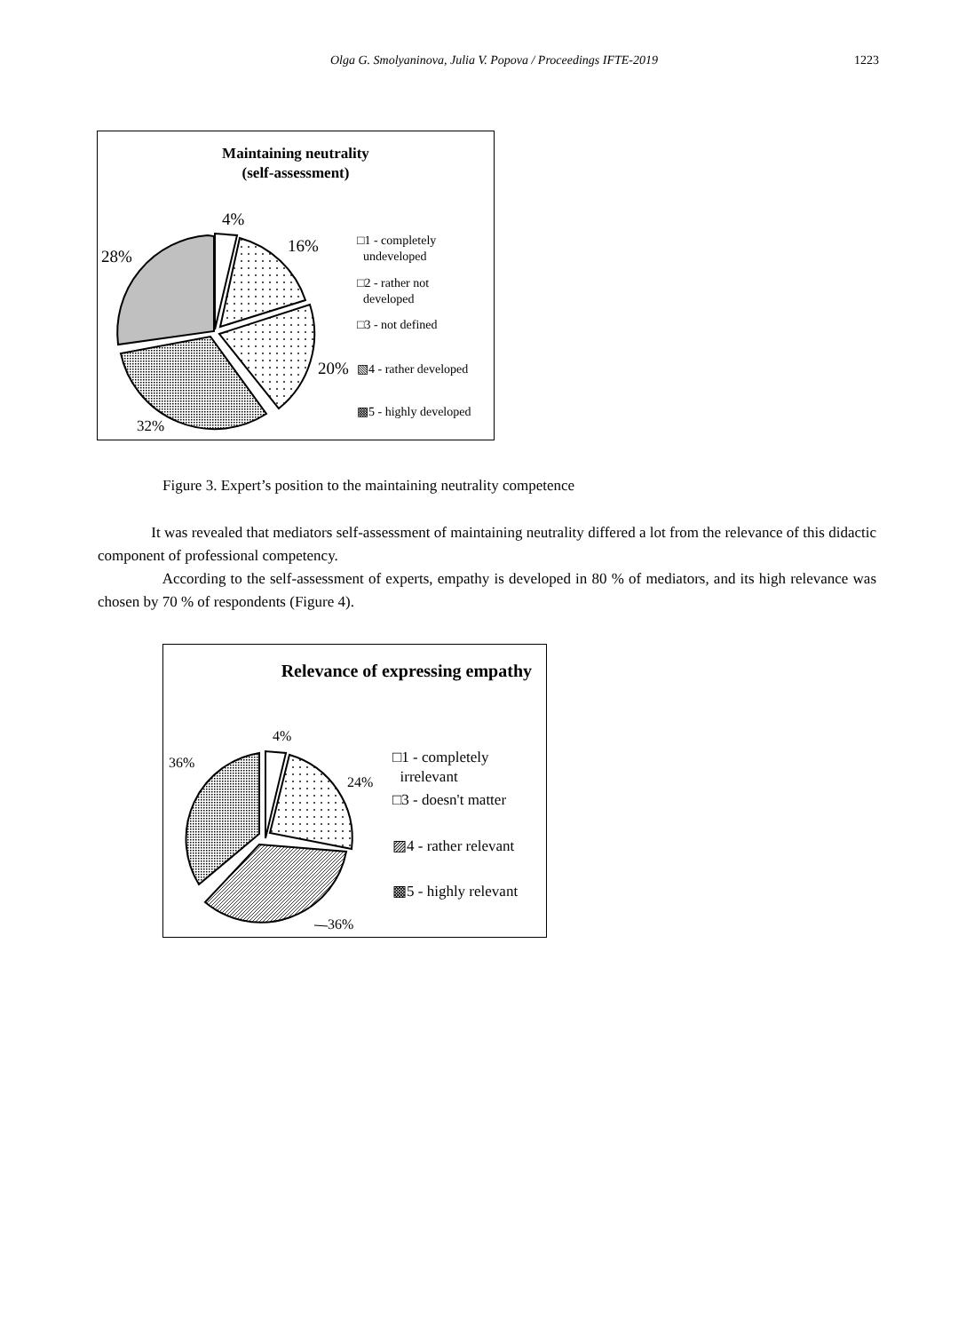Olga G. Smolyaninova, Julia V. Popova / Proceedings IFTE-2019 1223
Maintaining neutrality
(self-assessment)
4%
16%
28%
20%
32%
□1 - completely
undeveloped
□2 - rather not
developed
□3 - not defined
▧4 - rather developed
▩5 - highly developed
Figure 3. Expert’s position to the maintaining neutrality competence
It was revealed that mediators self-assessment of maintaining neutrality differed a lot from the relevance of this didactic component of professional competency.
According to the self-assessment of experts, empathy is developed in 80 % of mediators, and its high relevance was chosen by 70 % of respondents (Figure 4).
Relevance of expressing empathy
4%
24%
36%
36%
□1 - completely
irrelevant
□3 - doesn't matter
▨4 - rather relevant
▩5 - highly relevant